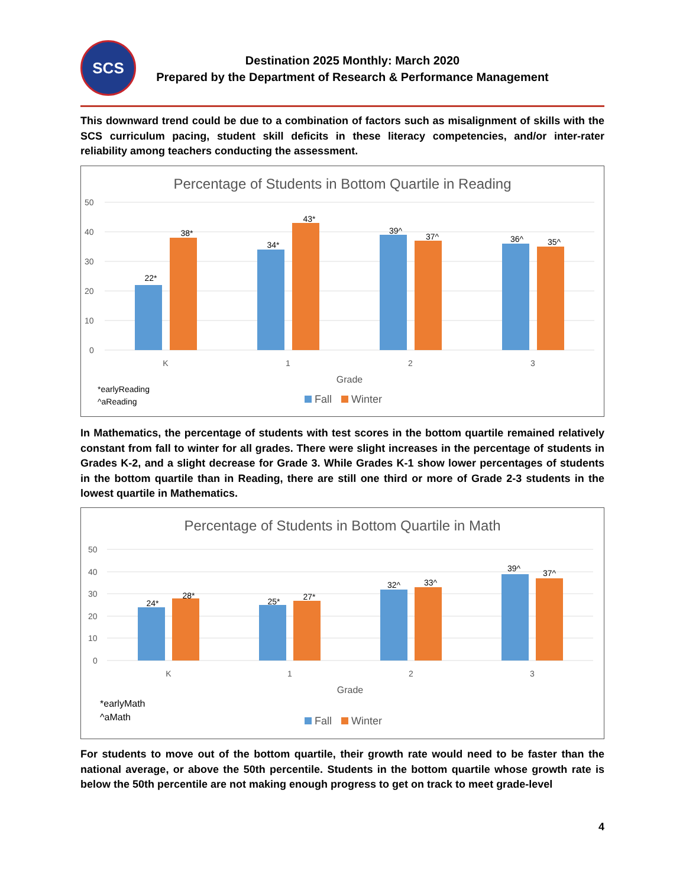SCS
Destination 2025 Monthly: March 2020
Prepared by the Department of Research & Performance Management
This downward trend could be due to a combination of factors such as misalignment of skills with the SCS curriculum pacing, student skill deficits in these literacy competencies, and/or inter-rater reliability among teachers conducting the assessment.
Percentage of Students in Bottom Quartile in Reading
50
40
30
20
10
0
22*
38*
34*
43*
39^
37^
36^
35^
K
1
2
3
Grade
*earlyReading
^aReading
Fall
Winter
In Mathematics, the percentage of students with test scores in the bottom quartile remained relatively constant from fall to winter for all grades. There were slight increases in the percentage of students in Grades K-2, and a slight decrease for Grade 3. While Grades K-1 show lower percentages of students in the bottom quartile than in Reading, there are still one third or more of Grade 2-3 students in the lowest quartile in Mathematics.
Percentage of Students in Bottom Quartile in Math
50
40
30
20
10
0
24*
28*
25*
27*
32^
33^
39^
37^
K
1
2
3
Grade
*earlyMath
^aMath
Fall
Winter
For students to move out of the bottom quartile, their growth rate would need to be faster than the national average, or above the 50th percentile. Students in the bottom quartile whose growth rate is below the 50th percentile are not making enough progress to get on track to meet grade-level
4